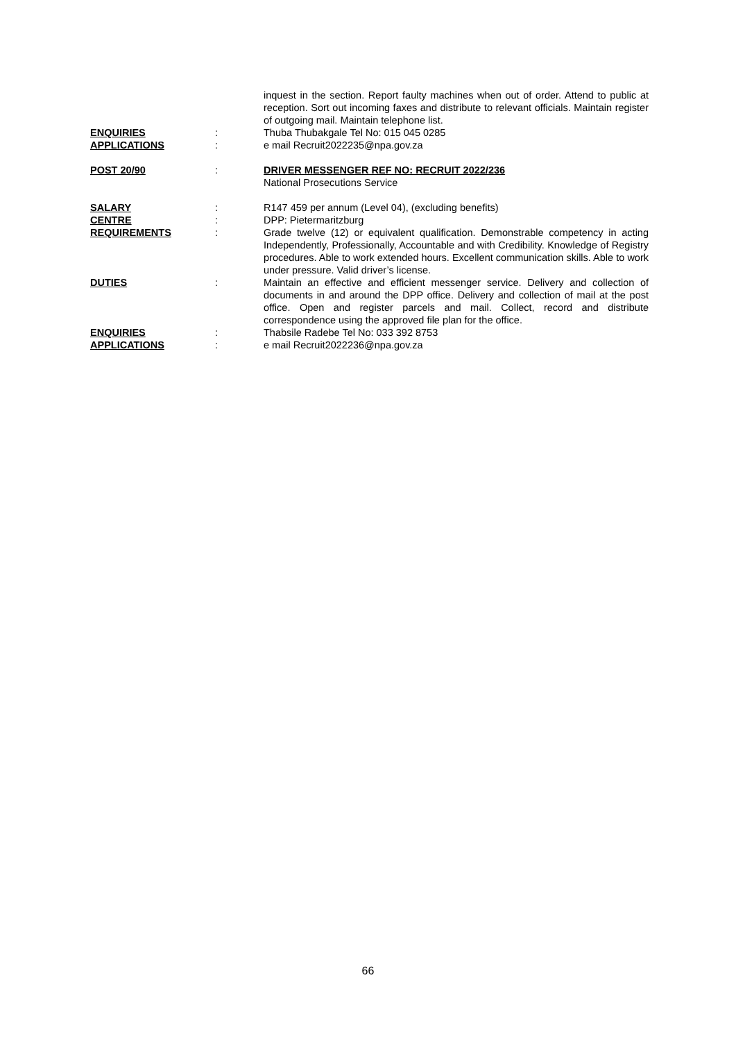inquest in the section. Report faulty machines when out of order. Attend to public at reception. Sort out incoming faxes and distribute to relevant officials. Maintain register of outgoing mail. Maintain telephone list.
ENQUIRIES : Thuba Thubakgale Tel No: 015 045 0285
APPLICATIONS : e mail Recruit2022235@npa.gov.za
POST 20/90 : DRIVER MESSENGER REF NO: RECRUIT 2022/236
National Prosecutions Service
SALARY : R147 459 per annum (Level 04), (excluding benefits)
CENTRE : DPP: Pietermaritzburg
REQUIREMENTS : Grade twelve (12) or equivalent qualification. Demonstrable competency in acting Independently, Professionally, Accountable and with Credibility. Knowledge of Registry procedures. Able to work extended hours. Excellent communication skills. Able to work under pressure. Valid driver’s license.
DUTIES : Maintain an effective and efficient messenger service. Delivery and collection of documents in and around the DPP office. Delivery and collection of mail at the post office. Open and register parcels and mail. Collect, record and distribute correspondence using the approved file plan for the office.
ENQUIRIES : Thabsile Radebe Tel No: 033 392 8753
APPLICATIONS : e mail Recruit2022236@npa.gov.za
66